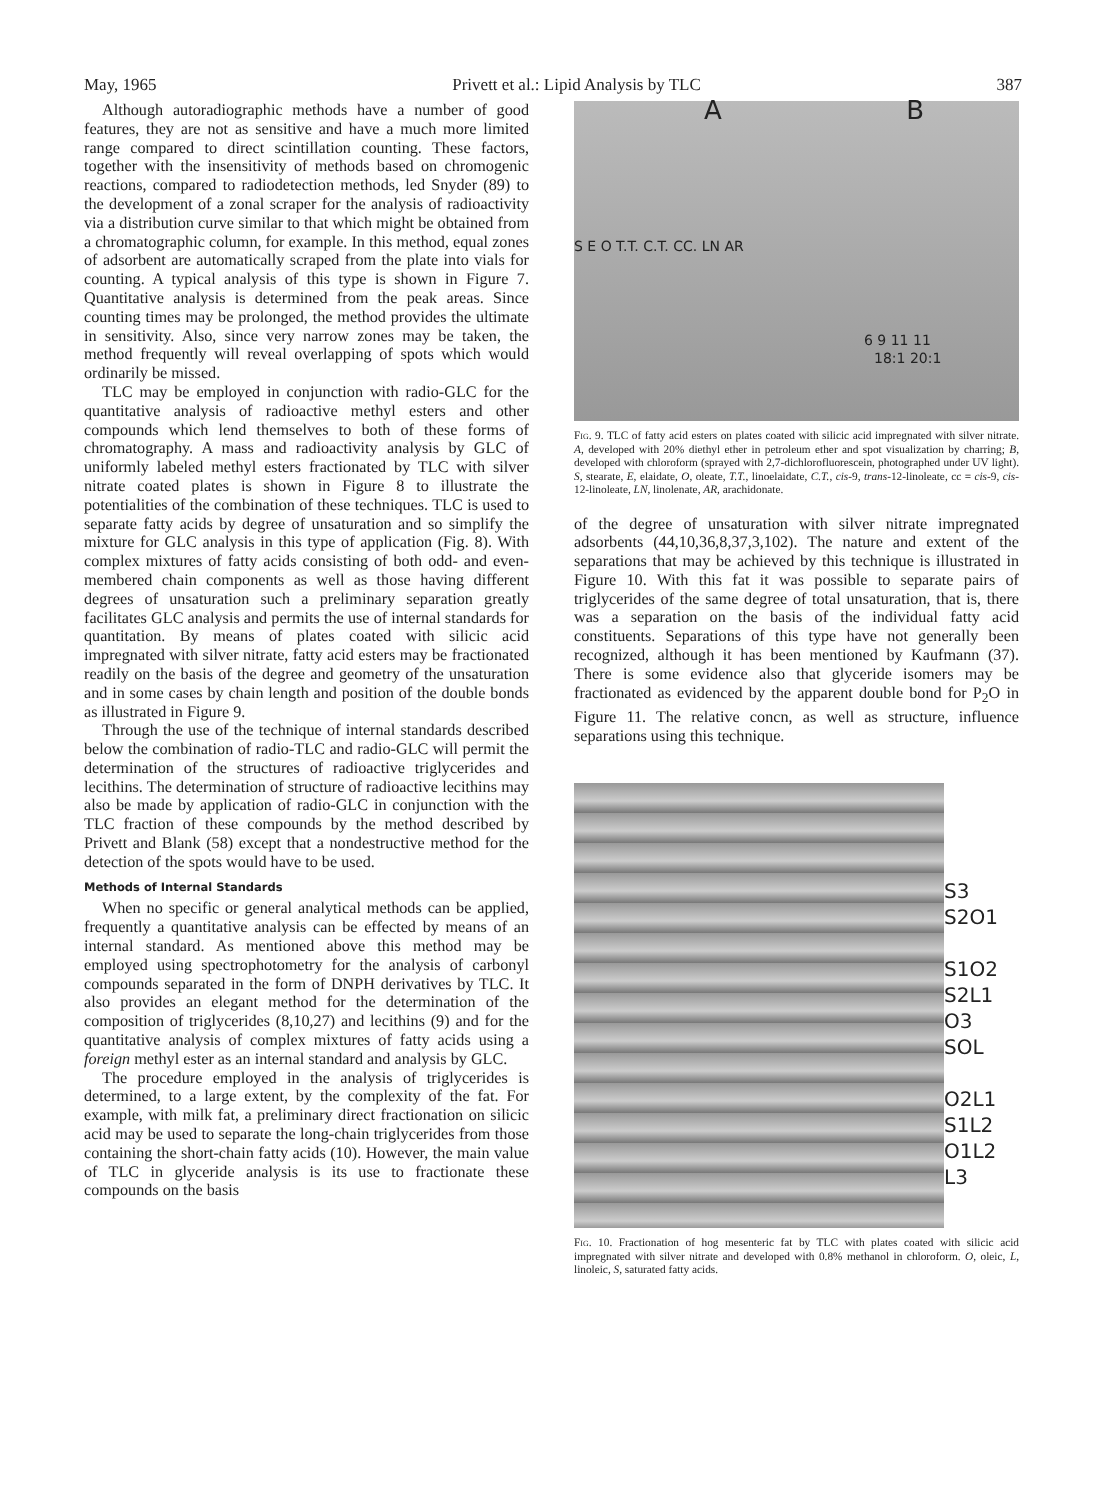May, 1965 Privett et al.: Lipid Analysis by TLC 387
Although autoradiographic methods have a number of good features, they are not as sensitive and have a much more limited range compared to direct scintillation counting. These factors, together with the insensitivity of methods based on chromogenic reactions, compared to radiodetection methods, led Snyder (89) to the development of a zonal scraper for the analysis of radioactivity via a distribution curve similar to that which might be obtained from a chromatographic column, for example. In this method, equal zones of adsorbent are automatically scraped from the plate into vials for counting. A typical analysis of this type is shown in Figure 7. Quantitative analysis is determined from the peak areas. Since counting times may be prolonged, the method provides the ultimate in sensitivity. Also, since very narrow zones may be taken, the method frequently will reveal overlapping of spots which would ordinarily be missed.
TLC may be employed in conjunction with radio-GLC for the quantitative analysis of radioactive methyl esters and other compounds which lend themselves to both of these forms of chromatography. A mass and radioactivity analysis by GLC of uniformly labeled methyl esters fractionated by TLC with silver nitrate coated plates is shown in Figure 8 to illustrate the potentialities of the combination of these techniques. TLC is used to separate fatty acids by degree of unsaturation and so simplify the mixture for GLC analysis in this type of application (Fig. 8). With complex mixtures of fatty acids consisting of both odd- and even-membered chain components as well as those having different degrees of unsaturation such a preliminary separation greatly facilitates GLC analysis and permits the use of internal standards for quantitation. By means of plates coated with silicic acid impregnated with silver nitrate, fatty acid esters may be fractionated readily on the basis of the degree and geometry of the unsaturation and in some cases by chain length and position of the double bonds as illustrated in Figure 9.
Through the use of the technique of internal standards described below the combination of radio-TLC and radio-GLC will permit the determination of the structures of radioactive triglycerides and lecithins. The determination of structure of radioactive lecithins may also be made by application of radio-GLC in conjunction with the TLC fraction of these compounds by the method described by Privett and Blank (58) except that a nondestructive method for the detection of the spots would have to be used.
Methods of Internal Standards
When no specific or general analytical methods can be applied, frequently a quantitative analysis can be effected by means of an internal standard. As mentioned above this method may be employed using spectrophotometry for the analysis of carbonyl compounds separated in the form of DNPH derivatives by TLC. It also provides an elegant method for the determination of the composition of triglycerides (8,10,27) and lecithins (9) and for the quantitative analysis of complex mixtures of fatty acids using a foreign methyl ester as an internal standard and analysis by GLC.
The procedure employed in the analysis of triglycerides is determined, to a large extent, by the complexity of the fat. For example, with milk fat, a preliminary direct fractionation on silicic acid may be used to separate the long-chain triglycerides from those containing the short-chain fatty acids (10). However, the main value of TLC in glyceride analysis is its use to fractionate these compounds on the basis
A B
S E O T.T. C.T. CC. LN AR
6 9 11 11
18:1 20:1
Fig. 9. TLC of fatty acid esters on plates coated with silicic acid impregnated with silver nitrate. A, developed with 20% diethyl ether in petroleum ether and spot visualization by charring; B, developed with chloroform (sprayed with 2,7-dichlorofluorescein, photographed under UV light). S, stearate, E, elaidate, O, oleate, T.T., linoelaidate, C.T., cis-9, trans-12-linoleate, cc = cis-9, cis-12-linoleate, LN, linolenate, AR, arachidonate.
of the degree of unsaturation with silver nitrate impregnated adsorbents (44,10,36,8,37,3,102). The nature and extent of the separations that may be achieved by this technique is illustrated in Figure 10. With this fat it was possible to separate pairs of triglycerides of the same degree of total unsaturation, that is, there was a separation on the basis of the individual fatty acid constituents. Separations of this type have not generally been recognized, although it has been mentioned by Kaufmann (37). There is some evidence also that glyceride isomers may be fractionated as evidenced by the apparent double bond for P<sub>2</sub>O in Figure 11. The relative concn, as well as structure, influence separations using this technique.
S3
S2O1
S1O2
S2L1
O3
SOL
O2L1
S1L2
O1L2
L3
Fig. 10. Fractionation of hog mesenteric fat by TLC with plates coated with silicic acid impregnated with silver nitrate and developed with 0.8% methanol in chloroform. O, oleic, L, linoleic, S, saturated fatty acids.